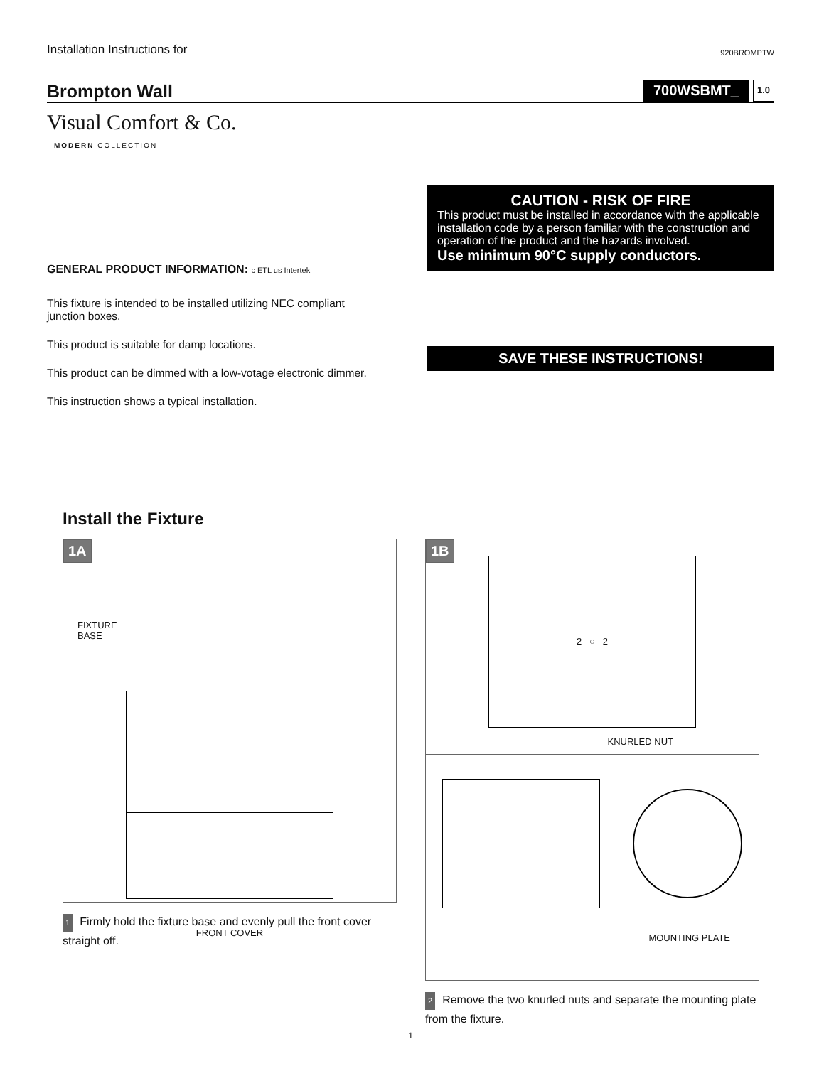Installation Instructions for 920BROMPTW
Brompton Wall
700WSBMT_ 1.0
Visual Comfort & Co.
MODERN COLLECTION
GENERAL PRODUCT INFORMATION: c ETL us Intertek
This fixture is intended to be installed utilizing NEC compliant junction boxes.
This product is suitable for damp locations.
This product can be dimmed with a low-votage electronic dimmer.
This instruction shows a typical installation.
CAUTION - RISK OF FIRE
This product must be installed in accordance with the applicable installation code by a person familiar with the construction and operation of the product and the hazards involved.
Use minimum 90°C supply conductors.
SAVE THESE INSTRUCTIONS!
Install the Fixture
1A
FIXTURE
BASE
FRONT COVER
1 Firmly hold the fixture base and evenly pull the front cover straight off.
1B
2 ○ 2
KNURLED NUT
MOUNTING PLATE
2 Remove the two knurled nuts and separate the mounting plate from the fixture.
1